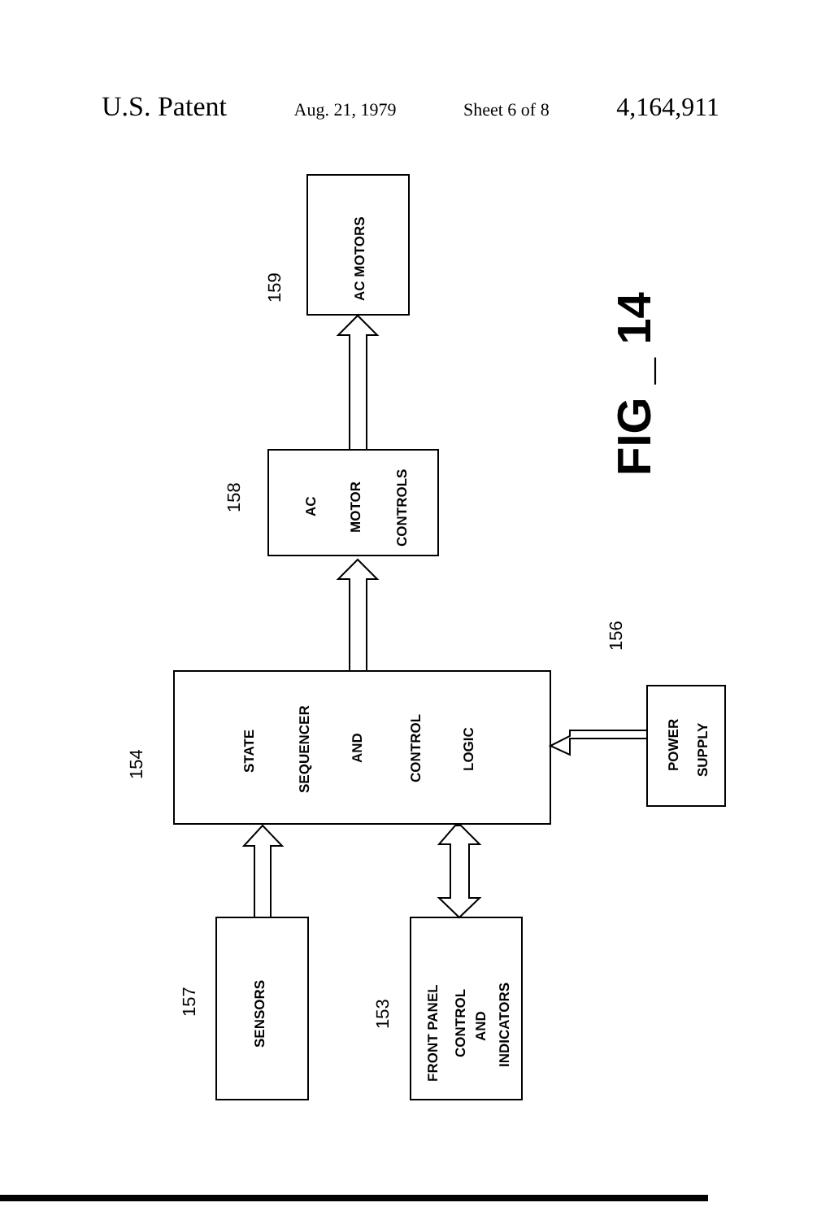U.S. Patent Aug. 21, 1979 Sheet 6 of 8 4,164,911
AC MOTORS
AC
MOTOR
CONTROLS
STATE
SEQUENCER
AND
CONTROL
LOGIC
POWER
SUPPLY
SENSORS
FRONT PANEL
CONTROL
AND
INDICATORS
159
158
154
156
157
153
FIG _ 14